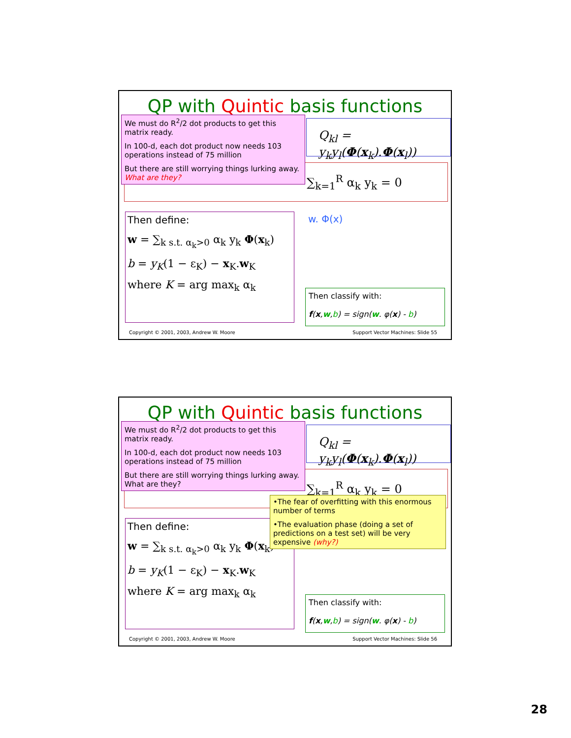QP with Quintic basis functions
Q<sub>kl</sub> = y<sub>k</sub>y<sub>l</sub>(Φ(x<sub>k</sub>).Φ(x<sub>l</sub>))
∑<sub>k=1</sub><sup>R</sup> α<sub>k</sub> y<sub>k</sub> = 0
We must do R<sup>2</sup>/2 dot products to get this matrix ready.
In 100-d, each dot product now needs 103 operations instead of 75 million
But there are still worrying things lurking away. What are they?
Then define:
w = ∑<sub>k s.t. α<sub>k</sub>>0</sub> α<sub>k</sub> y<sub>k</sub> Φ(x<sub>k</sub>)
b = y<sub>K</sub>(1 − ε<sub>K</sub>) − x<sub>K</sub>.w<sub>K</sub>
where K = arg max<sub>k</sub> α<sub>k</sub>
w. Φ(x)
Then classify with:
f(x,w,b) = sign(w. φ(x) - b)
Copyright © 2001, 2003, Andrew W. Moore Support Vector Machines: Slide 55
QP with Quintic basis functions
Q<sub>kl</sub> = y<sub>k</sub>y<sub>l</sub>(Φ(x<sub>k</sub>).Φ(x<sub>l</sub>))
∑<sub>k=1</sub><sup>R</sup> α<sub>k</sub> y<sub>k</sub> = 0
We must do R<sup>2</sup>/2 dot products to get this matrix ready.
In 100-d, each dot product now needs 103 operations instead of 75 million
But there are still worrying things lurking away. What are they?
Then define:
w = ∑<sub>k s.t. α<sub>k</sub>>0</sub> α<sub>k</sub> y<sub>k</sub> Φ(x<sub>k</sub>)
b = y<sub>K</sub>(1 − ε<sub>K</sub>) − x<sub>K</sub>.w<sub>K</sub>
where K = arg max<sub>k</sub> α<sub>k</sub>
•The fear of overfitting with this enormous number of terms
•The evaluation phase (doing a set of predictions on a test set) will be very expensive (why?)
Then classify with:
f(x,w,b) = sign(w. φ(x) - b)
Copyright © 2001, 2003, Andrew W. Moore Support Vector Machines: Slide 56
28